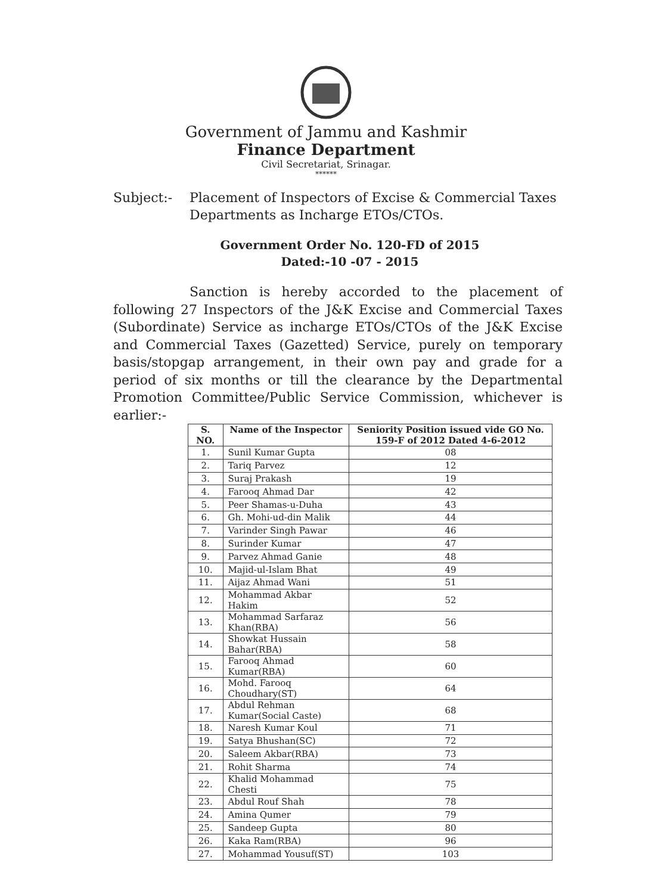Government of Jammu and Kashmir
Finance Department
Civil Secretariat, Srinagar.
******
Subject:- Placement of Inspectors of Excise & Commercial Taxes Departments as Incharge ETOs/CTOs.
Government Order No. 120-FD of 2015
Dated:-10 -07 - 2015
Sanction is hereby accorded to the placement of following 27 Inspectors of the J&K Excise and Commercial Taxes (Subordinate) Service as incharge ETOs/CTOs of the J&K Excise and Commercial Taxes (Gazetted) Service, purely on temporary basis/stopgap arrangement, in their own pay and grade for a period of six months or till the clearance by the Departmental Promotion Committee/Public Service Commission, whichever is earlier:-
| S. NO. | Name of the Inspector | Seniority Position issued vide GO No. 159-F of 2012 Dated 4-6-2012 |
| --- | --- | --- |
| 1. | Sunil Kumar Gupta | 08 |
| 2. | Tariq Parvez | 12 |
| 3. | Suraj Prakash | 19 |
| 4. | Farooq Ahmad Dar | 42 |
| 5. | Peer Shamas-u-Duha | 43 |
| 6. | Gh. Mohi-ud-din Malik | 44 |
| 7. | Varinder Singh Pawar | 46 |
| 8. | Surinder Kumar | 47 |
| 9. | Parvez Ahmad Ganie | 48 |
| 10. | Majid-ul-Islam Bhat | 49 |
| 11. | Aijaz Ahmad Wani | 51 |
| 12. | Mohammad Akbar Hakim | 52 |
| 13. | Mohammad Sarfaraz Khan(RBA) | 56 |
| 14. | Showkat Hussain Bahar(RBA) | 58 |
| 15. | Farooq Ahmad Kumar(RBA) | 60 |
| 16. | Mohd. Farooq Choudhary(ST) | 64 |
| 17. | Abdul Rehman Kumar(Social Caste) | 68 |
| 18. | Naresh Kumar Koul | 71 |
| 19. | Satya Bhushan(SC) | 72 |
| 20. | Saleem Akbar(RBA) | 73 |
| 21. | Rohit Sharma | 74 |
| 22. | Khalid Mohammad Chesti | 75 |
| 23. | Abdul Rouf Shah | 78 |
| 24. | Amina Qumer | 79 |
| 25. | Sandeep Gupta | 80 |
| 26. | Kaka Ram(RBA) | 96 |
| 27. | Mohammad Yousuf(ST) | 103 |